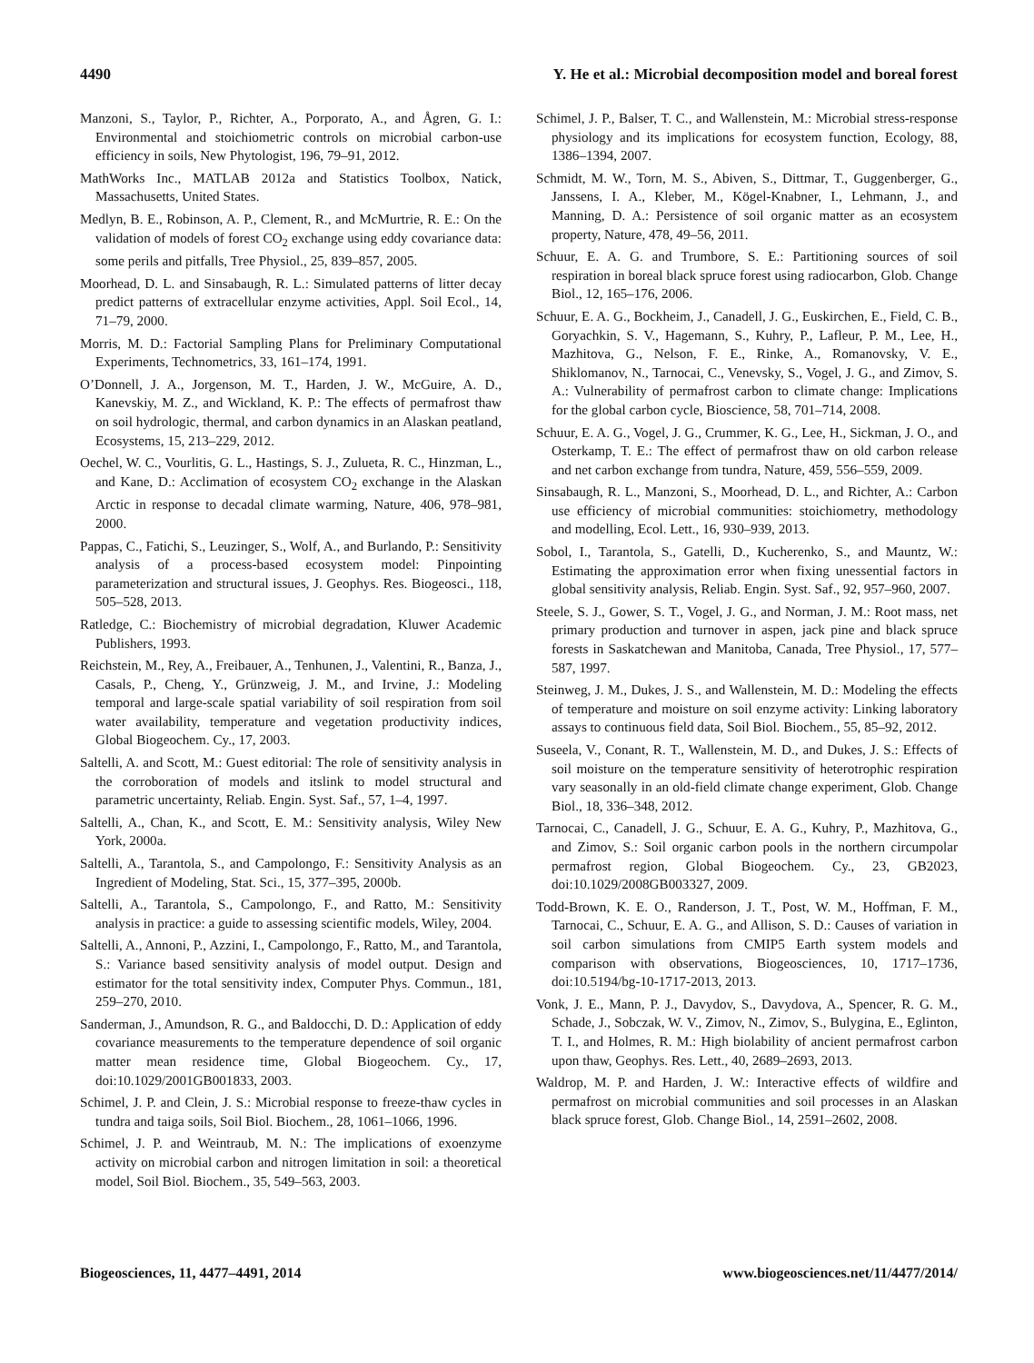4490 Y. He et al.: Microbial decomposition model and boreal forest
Manzoni, S., Taylor, P., Richter, A., Porporato, A., and Ågren, G. I.: Environmental and stoichiometric controls on microbial carbon-use efficiency in soils, New Phytologist, 196, 79–91, 2012.
MathWorks Inc., MATLAB 2012a and Statistics Toolbox, Natick, Massachusetts, United States.
Medlyn, B. E., Robinson, A. P., Clement, R., and McMurtrie, R. E.: On the validation of models of forest CO<sub>2</sub> exchange using eddy covariance data: some perils and pitfalls, Tree Physiol., 25, 839–857, 2005.
Moorhead, D. L. and Sinsabaugh, R. L.: Simulated patterns of litter decay predict patterns of extracellular enzyme activities, Appl. Soil Ecol., 14, 71–79, 2000.
Morris, M. D.: Factorial Sampling Plans for Preliminary Computational Experiments, Technometrics, 33, 161–174, 1991.
O’Donnell, J. A., Jorgenson, M. T., Harden, J. W., McGuire, A. D., Kanevskiy, M. Z., and Wickland, K. P.: The effects of permafrost thaw on soil hydrologic, thermal, and carbon dynamics in an Alaskan peatland, Ecosystems, 15, 213–229, 2012.
Oechel, W. C., Vourlitis, G. L., Hastings, S. J., Zulueta, R. C., Hinzman, L., and Kane, D.: Acclimation of ecosystem CO<sub>2</sub> exchange in the Alaskan Arctic in response to decadal climate warming, Nature, 406, 978–981, 2000.
Pappas, C., Fatichi, S., Leuzinger, S., Wolf, A., and Burlando, P.: Sensitivity analysis of a process-based ecosystem model: Pinpointing parameterization and structural issues, J. Geophys. Res. Biogeosci., 118, 505–528, 2013.
Ratledge, C.: Biochemistry of microbial degradation, Kluwer Academic Publishers, 1993.
Reichstein, M., Rey, A., Freibauer, A., Tenhunen, J., Valentini, R., Banza, J., Casals, P., Cheng, Y., Grünzweig, J. M., and Irvine, J.: Modeling temporal and large-scale spatial variability of soil respiration from soil water availability, temperature and vegetation productivity indices, Global Biogeochem. Cy., 17, 2003.
Saltelli, A. and Scott, M.: Guest editorial: The role of sensitivity analysis in the corroboration of models and itslink to model structural and parametric uncertainty, Reliab. Engin. Syst. Saf., 57, 1–4, 1997.
Saltelli, A., Chan, K., and Scott, E. M.: Sensitivity analysis, Wiley New York, 2000a.
Saltelli, A., Tarantola, S., and Campolongo, F.: Sensitivity Analysis as an Ingredient of Modeling, Stat. Sci., 15, 377–395, 2000b.
Saltelli, A., Tarantola, S., Campolongo, F., and Ratto, M.: Sensitivity analysis in practice: a guide to assessing scientific models, Wiley, 2004.
Saltelli, A., Annoni, P., Azzini, I., Campolongo, F., Ratto, M., and Tarantola, S.: Variance based sensitivity analysis of model output. Design and estimator for the total sensitivity index, Computer Phys. Commun., 181, 259–270, 2010.
Sanderman, J., Amundson, R. G., and Baldocchi, D. D.: Application of eddy covariance measurements to the temperature dependence of soil organic matter mean residence time, Global Biogeochem. Cy., 17, doi:10.1029/2001GB001833, 2003.
Schimel, J. P. and Clein, J. S.: Microbial response to freeze-thaw cycles in tundra and taiga soils, Soil Biol. Biochem., 28, 1061–1066, 1996.
Schimel, J. P. and Weintraub, M. N.: The implications of exoenzyme activity on microbial carbon and nitrogen limitation in soil: a theoretical model, Soil Biol. Biochem., 35, 549–563, 2003.
Schimel, J. P., Balser, T. C., and Wallenstein, M.: Microbial stress-response physiology and its implications for ecosystem function, Ecology, 88, 1386–1394, 2007.
Schmidt, M. W., Torn, M. S., Abiven, S., Dittmar, T., Guggenberger, G., Janssens, I. A., Kleber, M., Kögel-Knabner, I., Lehmann, J., and Manning, D. A.: Persistence of soil organic matter as an ecosystem property, Nature, 478, 49–56, 2011.
Schuur, E. A. G. and Trumbore, S. E.: Partitioning sources of soil respiration in boreal black spruce forest using radiocarbon, Glob. Change Biol., 12, 165–176, 2006.
Schuur, E. A. G., Bockheim, J., Canadell, J. G., Euskirchen, E., Field, C. B., Goryachkin, S. V., Hagemann, S., Kuhry, P., Lafleur, P. M., Lee, H., Mazhitova, G., Nelson, F. E., Rinke, A., Romanovsky, V. E., Shiklomanov, N., Tarnocai, C., Venevsky, S., Vogel, J. G., and Zimov, S. A.: Vulnerability of permafrost carbon to climate change: Implications for the global carbon cycle, Bioscience, 58, 701–714, 2008.
Schuur, E. A. G., Vogel, J. G., Crummer, K. G., Lee, H., Sickman, J. O., and Osterkamp, T. E.: The effect of permafrost thaw on old carbon release and net carbon exchange from tundra, Nature, 459, 556–559, 2009.
Sinsabaugh, R. L., Manzoni, S., Moorhead, D. L., and Richter, A.: Carbon use efficiency of microbial communities: stoichiometry, methodology and modelling, Ecol. Lett., 16, 930–939, 2013.
Sobol, I., Tarantola, S., Gatelli, D., Kucherenko, S., and Mauntz, W.: Estimating the approximation error when fixing unessential factors in global sensitivity analysis, Reliab. Engin. Syst. Saf., 92, 957–960, 2007.
Steele, S. J., Gower, S. T., Vogel, J. G., and Norman, J. M.: Root mass, net primary production and turnover in aspen, jack pine and black spruce forests in Saskatchewan and Manitoba, Canada, Tree Physiol., 17, 577–587, 1997.
Steinweg, J. M., Dukes, J. S., and Wallenstein, M. D.: Modeling the effects of temperature and moisture on soil enzyme activity: Linking laboratory assays to continuous field data, Soil Biol. Biochem., 55, 85–92, 2012.
Suseela, V., Conant, R. T., Wallenstein, M. D., and Dukes, J. S.: Effects of soil moisture on the temperature sensitivity of heterotrophic respiration vary seasonally in an old-field climate change experiment, Glob. Change Biol., 18, 336–348, 2012.
Tarnocai, C., Canadell, J. G., Schuur, E. A. G., Kuhry, P., Mazhitova, G., and Zimov, S.: Soil organic carbon pools in the northern circumpolar permafrost region, Global Biogeochem. Cy., 23, GB2023, doi:10.1029/2008GB003327, 2009.
Todd-Brown, K. E. O., Randerson, J. T., Post, W. M., Hoffman, F. M., Tarnocai, C., Schuur, E. A. G., and Allison, S. D.: Causes of variation in soil carbon simulations from CMIP5 Earth system models and comparison with observations, Biogeosciences, 10, 1717–1736, doi:10.5194/bg-10-1717-2013, 2013.
Vonk, J. E., Mann, P. J., Davydov, S., Davydova, A., Spencer, R. G. M., Schade, J., Sobczak, W. V., Zimov, N., Zimov, S., Bulygina, E., Eglinton, T. I., and Holmes, R. M.: High biolability of ancient permafrost carbon upon thaw, Geophys. Res. Lett., 40, 2689–2693, 2013.
Waldrop, M. P. and Harden, J. W.: Interactive effects of wildfire and permafrost on microbial communities and soil processes in an Alaskan black spruce forest, Glob. Change Biol., 14, 2591–2602, 2008.
Biogeosciences, 11, 4477–4491, 2014 www.biogeosciences.net/11/4477/2014/